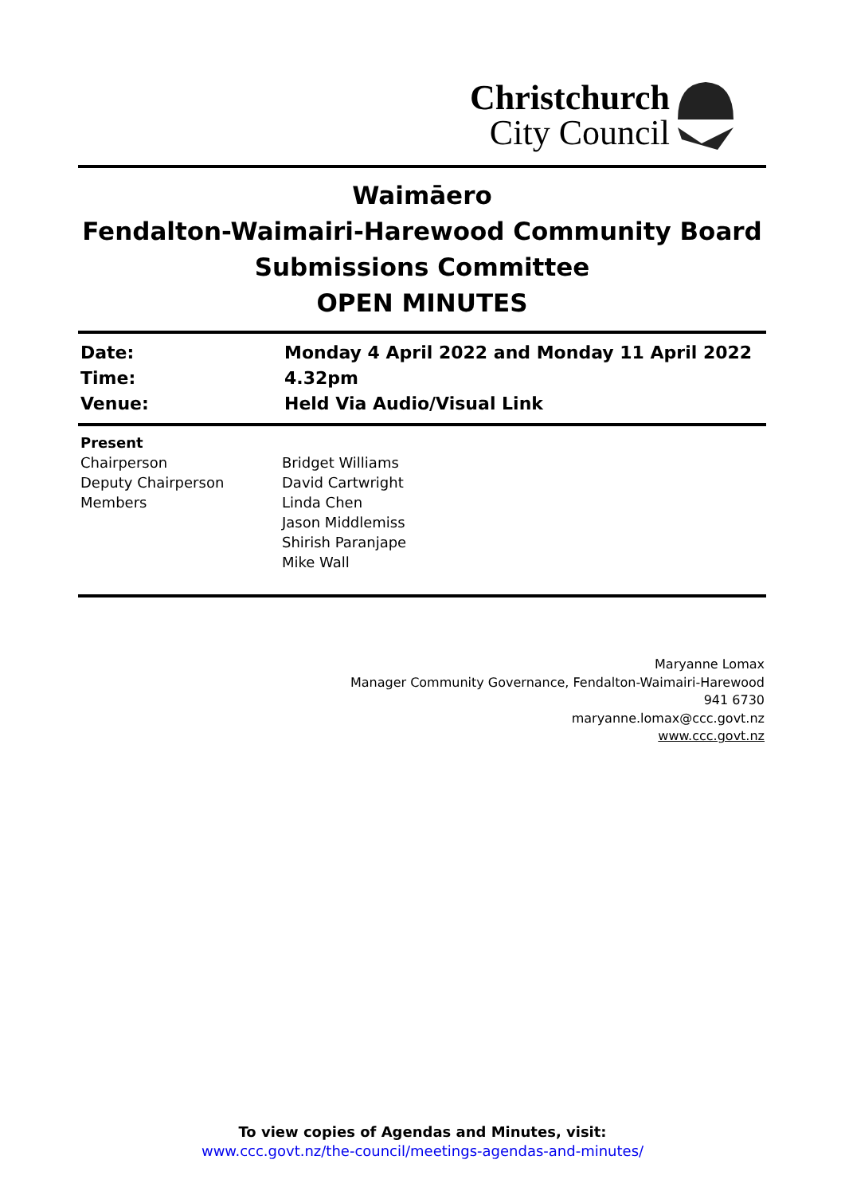Christchurch
City Council
Waimāero
Fendalton-Waimairi-Harewood Community Board
Submissions Committee
OPEN MINUTES
| Date: | Monday 4 April 2022 and Monday 11 April 2022 |
| Time: | 4.32pm |
| Venue: | Held Via Audio/Visual Link |
| Present | |
| Chairperson | Bridget Williams |
| Deputy Chairperson | David Cartwright |
| Members | Linda Chen Jason Middlemiss Shirish Paranjape Mike Wall |
Maryanne Lomax
Manager Community Governance, Fendalton-Waimairi-Harewood
941 6730
maryanne.lomax@ccc.govt.nz
www.ccc.govt.nz
To view copies of Agendas and Minutes, visit:
www.ccc.govt.nz/the-council/meetings-agendas-and-minutes/